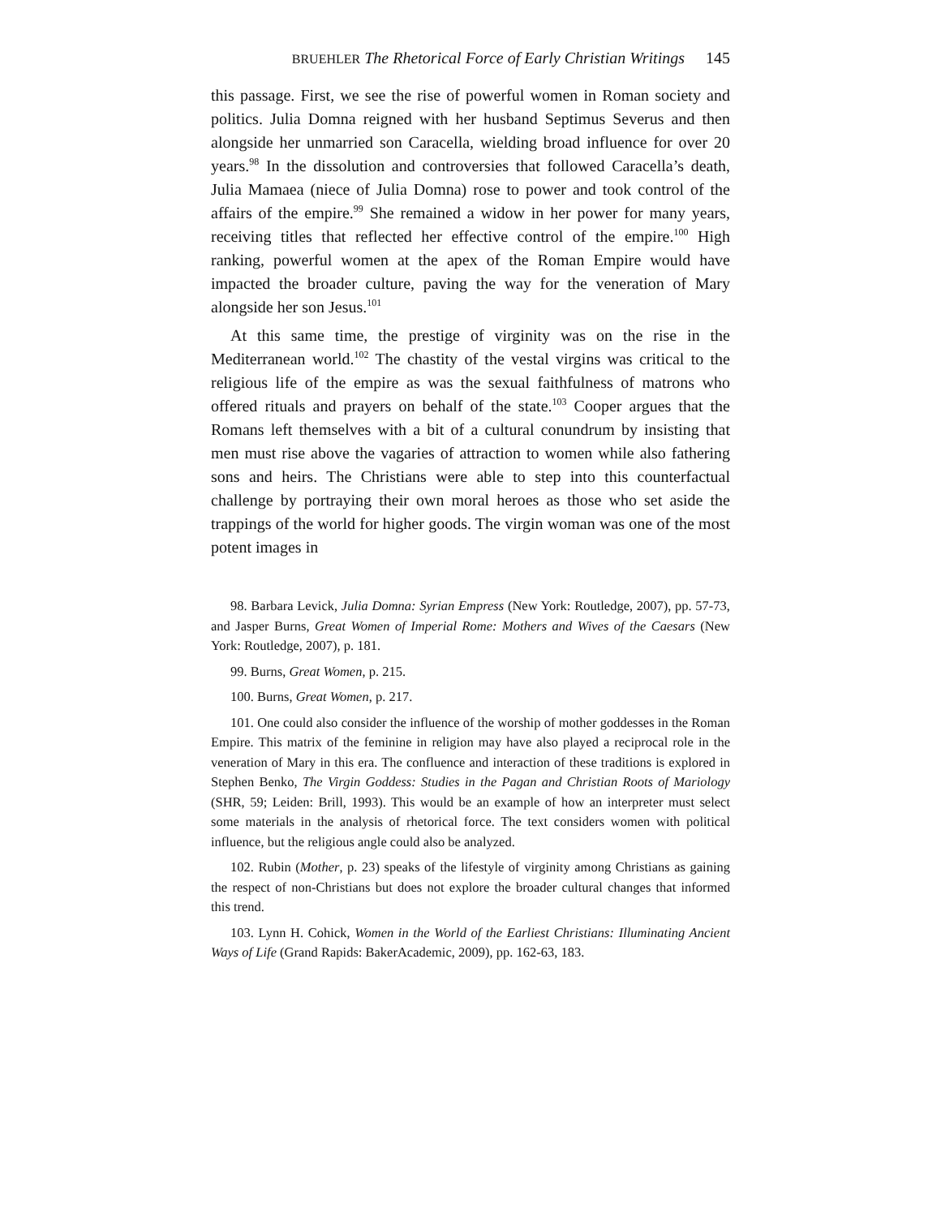BRUEHLER The Rhetorical Force of Early Christian Writings 145
this passage. First, we see the rise of powerful women in Roman society and politics. Julia Domna reigned with her husband Septimus Severus and then alongside her unmarried son Caracella, wielding broad influence for over 20 years.<sup>98</sup> In the dissolution and controversies that followed Caracella’s death, Julia Mamaea (niece of Julia Domna) rose to power and took control of the affairs of the empire.<sup>99</sup> She remained a widow in her power for many years, receiving titles that reflected her effective control of the empire.<sup>100</sup> High ranking, powerful women at the apex of the Roman Empire would have impacted the broader culture, paving the way for the veneration of Mary alongside her son Jesus.<sup>101</sup>
At this same time, the prestige of virginity was on the rise in the Mediterranean world.<sup>102</sup> The chastity of the vestal virgins was critical to the religious life of the empire as was the sexual faithfulness of matrons who offered rituals and prayers on behalf of the state.<sup>103</sup> Cooper argues that the Romans left themselves with a bit of a cultural conundrum by insisting that men must rise above the vagaries of attraction to women while also fathering sons and heirs. The Christians were able to step into this counterfactual challenge by portraying their own moral heroes as those who set aside the trappings of the world for higher goods. The virgin woman was one of the most potent images in
98. Barbara Levick, Julia Domna: Syrian Empress (New York: Routledge, 2007), pp. 57-73, and Jasper Burns, Great Women of Imperial Rome: Mothers and Wives of the Caesars (New York: Routledge, 2007), p. 181.
99. Burns, Great Women, p. 215.
100. Burns, Great Women, p. 217.
101. One could also consider the influence of the worship of mother goddesses in the Roman Empire. This matrix of the feminine in religion may have also played a reciprocal role in the veneration of Mary in this era. The confluence and interaction of these traditions is explored in Stephen Benko, The Virgin Goddess: Studies in the Pagan and Christian Roots of Mariology (SHR, 59; Leiden: Brill, 1993). This would be an example of how an interpreter must select some materials in the analysis of rhetorical force. The text considers women with political influence, but the religious angle could also be analyzed.
102. Rubin (Mother, p. 23) speaks of the lifestyle of virginity among Christians as gaining the respect of non-Christians but does not explore the broader cultural changes that informed this trend.
103. Lynn H. Cohick, Women in the World of the Earliest Christians: Illuminating Ancient Ways of Life (Grand Rapids: BakerAcademic, 2009), pp. 162-63, 183.